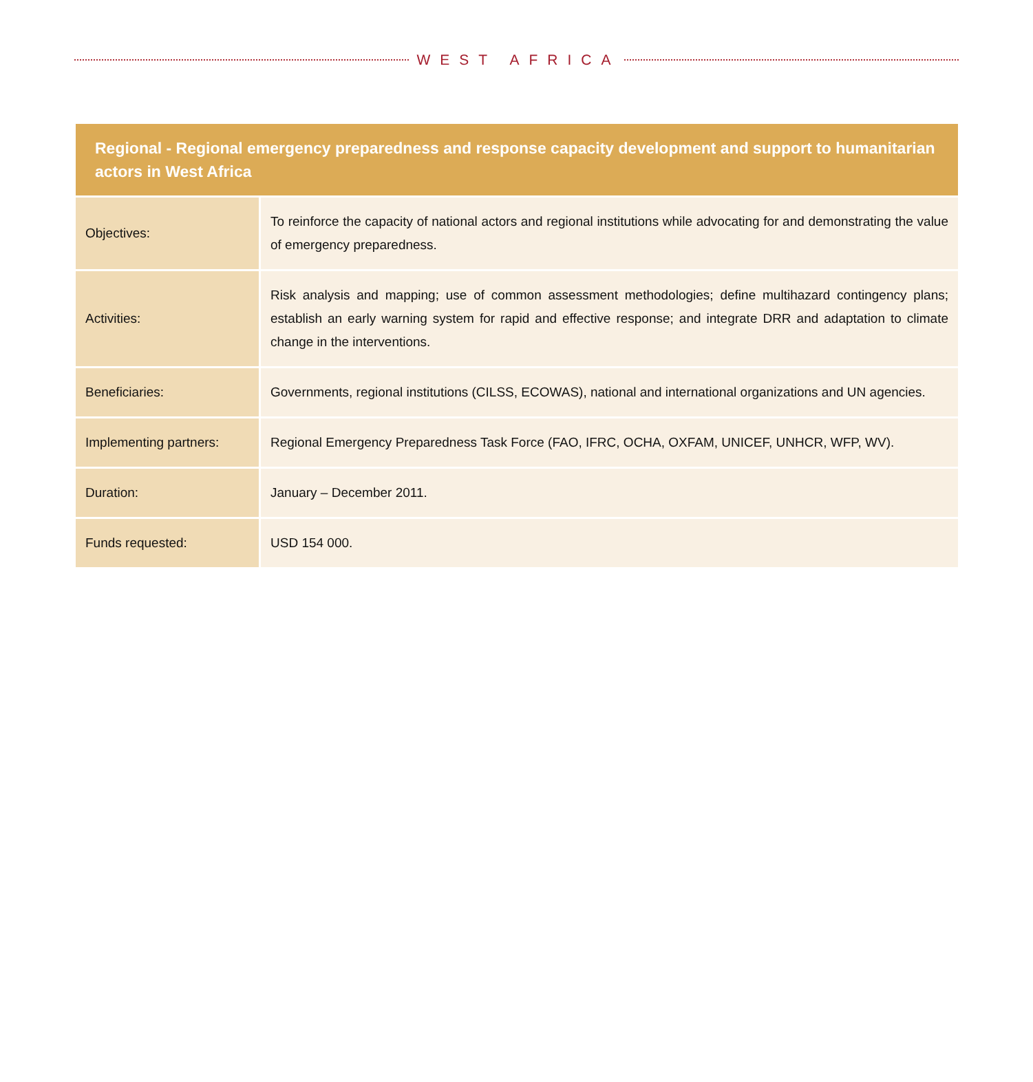WEST AFRICA
| Regional - Regional emergency preparedness and response capacity development and support to humanitarian actors in West Africa | |
| --- | --- |
| Objectives: | To reinforce the capacity of national actors and regional institutions while advocating for and demonstrating the value of emergency preparedness. |
| Activities: | Risk analysis and mapping; use of common assessment methodologies; define multihazard contingency plans; establish an early warning system for rapid and effective response; and integrate DRR and adaptation to climate change in the interventions. |
| Beneficiaries: | Governments, regional institutions (CILSS, ECOWAS), national and international organizations and UN agencies. |
| Implementing partners: | Regional Emergency Preparedness Task Force (FAO, IFRC, OCHA, OXFAM, UNICEF, UNHCR, WFP, WV). |
| Duration: | January – December 2011. |
| Funds requested: | USD 154 000. |